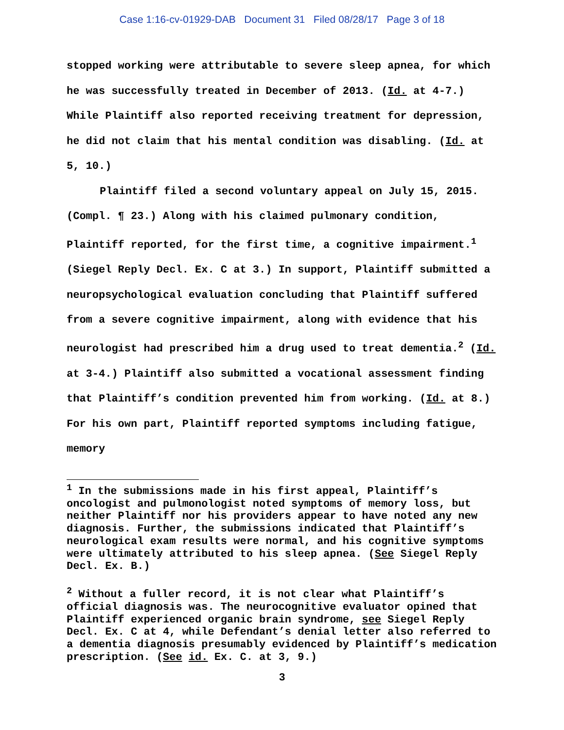Case 1:16-cv-01929-DAB Document 31 Filed 08/28/17 Page 3 of 18
stopped working were attributable to severe sleep apnea, for which he was successfully treated in December of 2013. (Id. at 4-7.) While Plaintiff also reported receiving treatment for depression, he did not claim that his mental condition was disabling. (Id. at 5, 10.)
Plaintiff filed a second voluntary appeal on July 15, 2015. (Compl. ¶ 23.) Along with his claimed pulmonary condition, Plaintiff reported, for the first time, a cognitive impairment.<sup>1</sup> (Siegel Reply Decl. Ex. C at 3.) In support, Plaintiff submitted a neuropsychological evaluation concluding that Plaintiff suffered from a severe cognitive impairment, along with evidence that his neurologist had prescribed him a drug used to treat dementia.<sup>2</sup> (Id. at 3-4.) Plaintiff also submitted a vocational assessment finding that Plaintiff’s condition prevented him from working. (Id. at 8.) For his own part, Plaintiff reported symptoms including fatigue, memory
<sup>1</sup> In the submissions made in his first appeal, Plaintiff’s oncologist and pulmonologist noted symptoms of memory loss, but neither Plaintiff nor his providers appear to have noted any new diagnosis. Further, the submissions indicated that Plaintiff’s neurological exam results were normal, and his cognitive symptoms were ultimately attributed to his sleep apnea. (See Siegel Reply Decl. Ex. B.)
<sup>2</sup> Without a fuller record, it is not clear what Plaintiff’s official diagnosis was. The neurocognitive evaluator opined that Plaintiff experienced organic brain syndrome, see Siegel Reply Decl. Ex. C at 4, while Defendant’s denial letter also referred to a dementia diagnosis presumably evidenced by Plaintiff’s medication prescription. (See id. Ex. C. at 3, 9.)
3